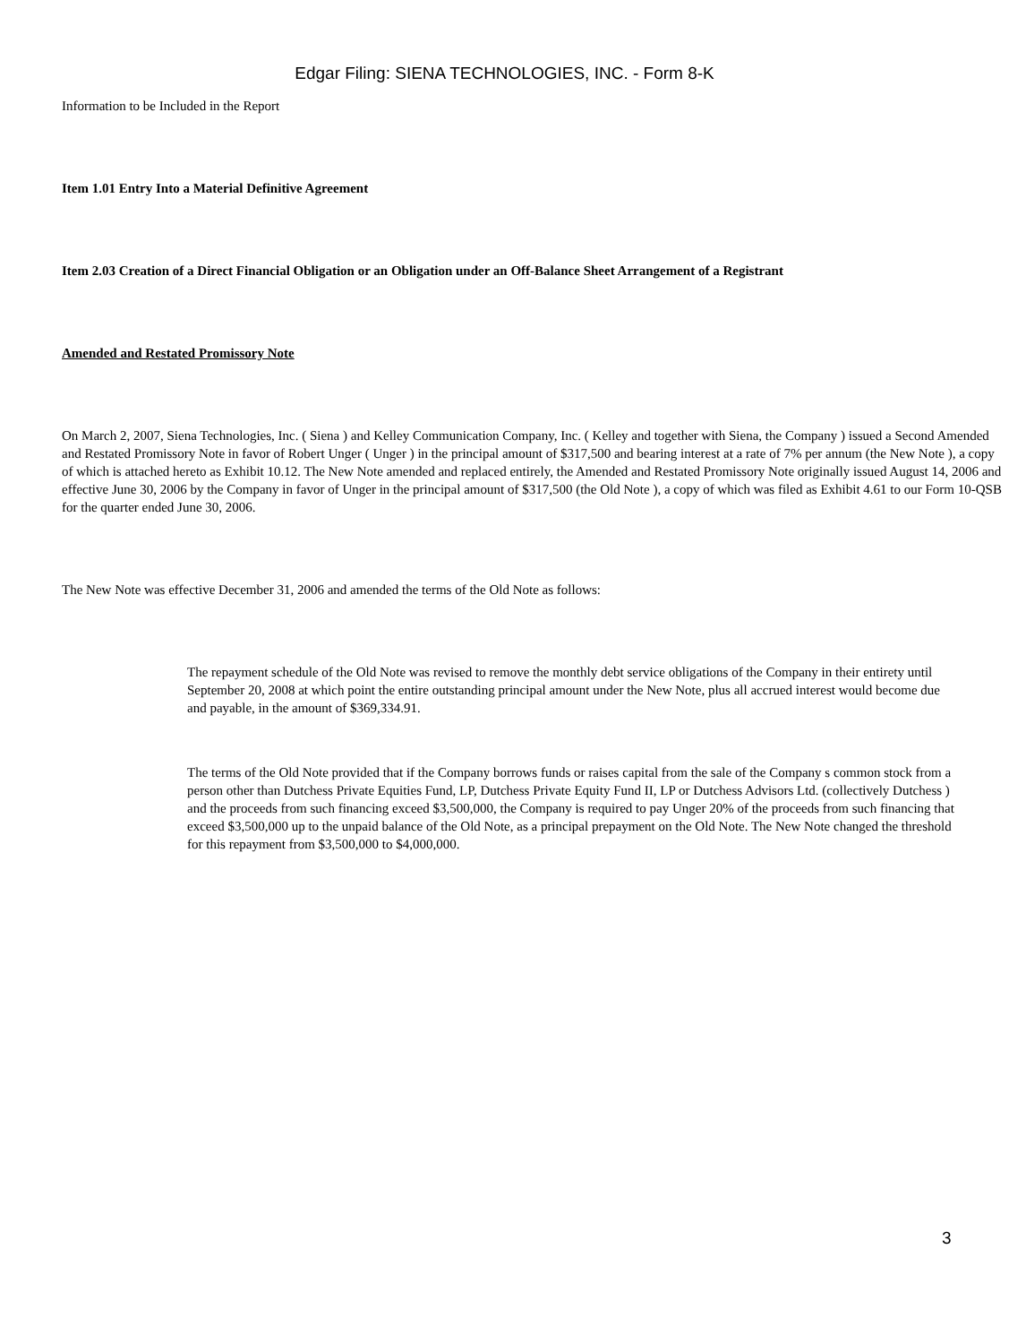Edgar Filing: SIENA TECHNOLOGIES, INC. - Form 8-K
Information to be Included in the Report
Item 1.01 Entry Into a Material Definitive Agreement
Item 2.03 Creation of a Direct Financial Obligation or an Obligation under an Off-Balance Sheet Arrangement of a Registrant
Amended and Restated Promissory Note
On March 2, 2007, Siena Technologies, Inc. ( Siena ) and Kelley Communication Company, Inc. ( Kelley and together with Siena, the Company ) issued a Second Amended and Restated Promissory Note in favor of Robert Unger ( Unger ) in the principal amount of $317,500 and bearing interest at a rate of 7% per annum (the New Note ), a copy of which is attached hereto as Exhibit 10.12. The New Note amended and replaced entirely, the Amended and Restated Promissory Note originally issued August 14, 2006 and effective June 30, 2006 by the Company in favor of Unger in the principal amount of $317,500 (the Old Note ), a copy of which was filed as Exhibit 4.61 to our Form 10-QSB for the quarter ended June 30, 2006.
The New Note was effective December 31, 2006 and amended the terms of the Old Note as follows:
The repayment schedule of the Old Note was revised to remove the monthly debt service obligations of the Company in their entirety until September 20, 2008 at which point the entire outstanding principal amount under the New Note, plus all accrued interest would become due and payable, in the amount of $369,334.91.
The terms of the Old Note provided that if the Company borrows funds or raises capital from the sale of the Company s common stock from a person other than Dutchess Private Equities Fund, LP, Dutchess Private Equity Fund II, LP or Dutchess Advisors Ltd. (collectively Dutchess ) and the proceeds from such financing exceed $3,500,000, the Company is required to pay Unger 20% of the proceeds from such financing that exceed $3,500,000 up to the unpaid balance of the Old Note, as a principal prepayment on the Old Note. The New Note changed the threshold for this repayment from $3,500,000 to $4,000,000.
3